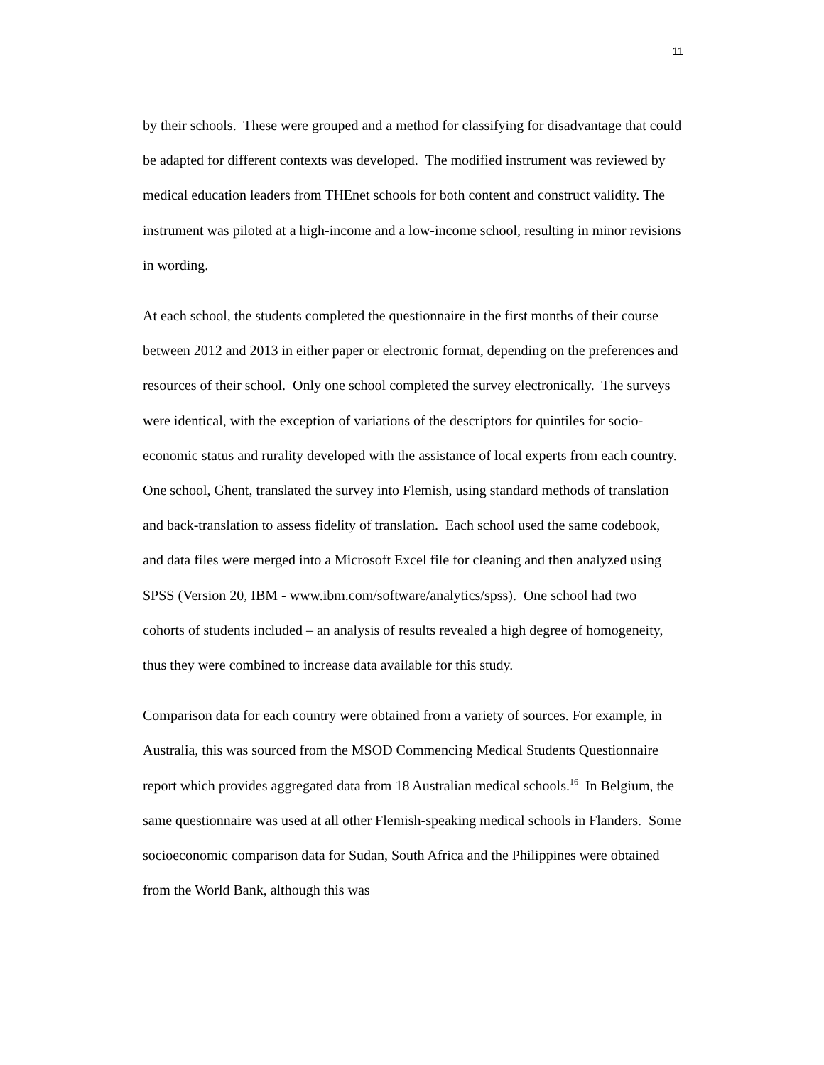11
by their schools. These were grouped and a method for classifying for disadvantage that could be adapted for different contexts was developed. The modified instrument was reviewed by medical education leaders from THEnet schools for both content and construct validity. The instrument was piloted at a high-income and a low-income school, resulting in minor revisions in wording.
At each school, the students completed the questionnaire in the first months of their course between 2012 and 2013 in either paper or electronic format, depending on the preferences and resources of their school. Only one school completed the survey electronically. The surveys were identical, with the exception of variations of the descriptors for quintiles for socio-economic status and rurality developed with the assistance of local experts from each country. One school, Ghent, translated the survey into Flemish, using standard methods of translation and back-translation to assess fidelity of translation. Each school used the same codebook, and data files were merged into a Microsoft Excel file for cleaning and then analyzed using SPSS (Version 20, IBM - www.ibm.com/software/analytics/spss). One school had two cohorts of students included – an analysis of results revealed a high degree of homogeneity, thus they were combined to increase data available for this study.
Comparison data for each country were obtained from a variety of sources. For example, in Australia, this was sourced from the MSOD Commencing Medical Students Questionnaire report which provides aggregated data from 18 Australian medical schools.<sup>16</sup> In Belgium, the same questionnaire was used at all other Flemish-speaking medical schools in Flanders. Some socioeconomic comparison data for Sudan, South Africa and the Philippines were obtained from the World Bank, although this was